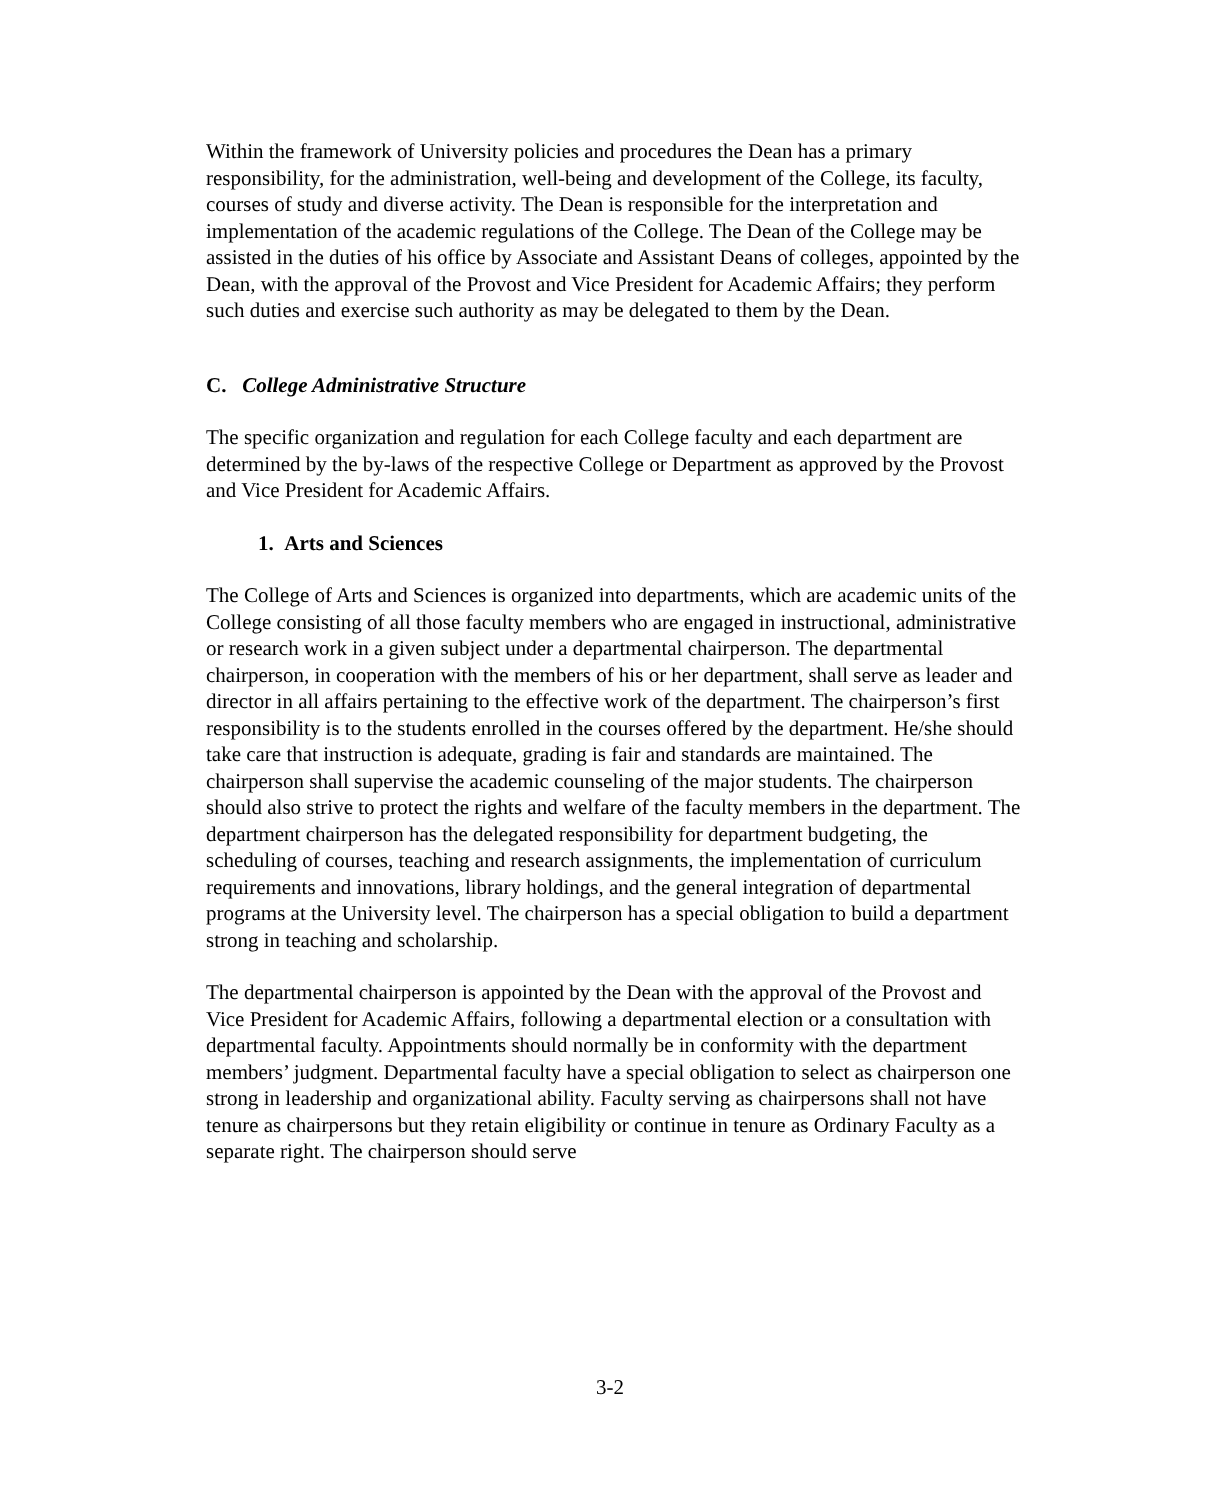Within the framework of University policies and procedures the Dean has a primary responsibility, for the administration, well-being and development of the College, its faculty, courses of study and diverse activity. The Dean is responsible for the interpretation and implementation of the academic regulations of the College. The Dean of the College may be assisted in the duties of his office by Associate and Assistant Deans of colleges, appointed by the Dean, with the approval of the Provost and Vice President for Academic Affairs; they perform such duties and exercise such authority as may be delegated to them by the Dean.
C. College Administrative Structure
The specific organization and regulation for each College faculty and each department are determined by the by-laws of the respective College or Department as approved by the Provost and Vice President for Academic Affairs.
1. Arts and Sciences
The College of Arts and Sciences is organized into departments, which are academic units of the College consisting of all those faculty members who are engaged in instructional, administrative or research work in a given subject under a departmental chairperson. The departmental chairperson, in cooperation with the members of his or her department, shall serve as leader and director in all affairs pertaining to the effective work of the department. The chairperson’s first responsibility is to the students enrolled in the courses offered by the department. He/she should take care that instruction is adequate, grading is fair and standards are maintained. The chairperson shall supervise the academic counseling of the major students. The chairperson should also strive to protect the rights and welfare of the faculty members in the department. The department chairperson has the delegated responsibility for department budgeting, the scheduling of courses, teaching and research assignments, the implementation of curriculum requirements and innovations, library holdings, and the general integration of departmental programs at the University level. The chairperson has a special obligation to build a department strong in teaching and scholarship.
The departmental chairperson is appointed by the Dean with the approval of the Provost and Vice President for Academic Affairs, following a departmental election or a consultation with departmental faculty. Appointments should normally be in conformity with the department members’ judgment. Departmental faculty have a special obligation to select as chairperson one strong in leadership and organizational ability. Faculty serving as chairpersons shall not have tenure as chairpersons but they retain eligibility or continue in tenure as Ordinary Faculty as a separate right. The chairperson should serve
3-2